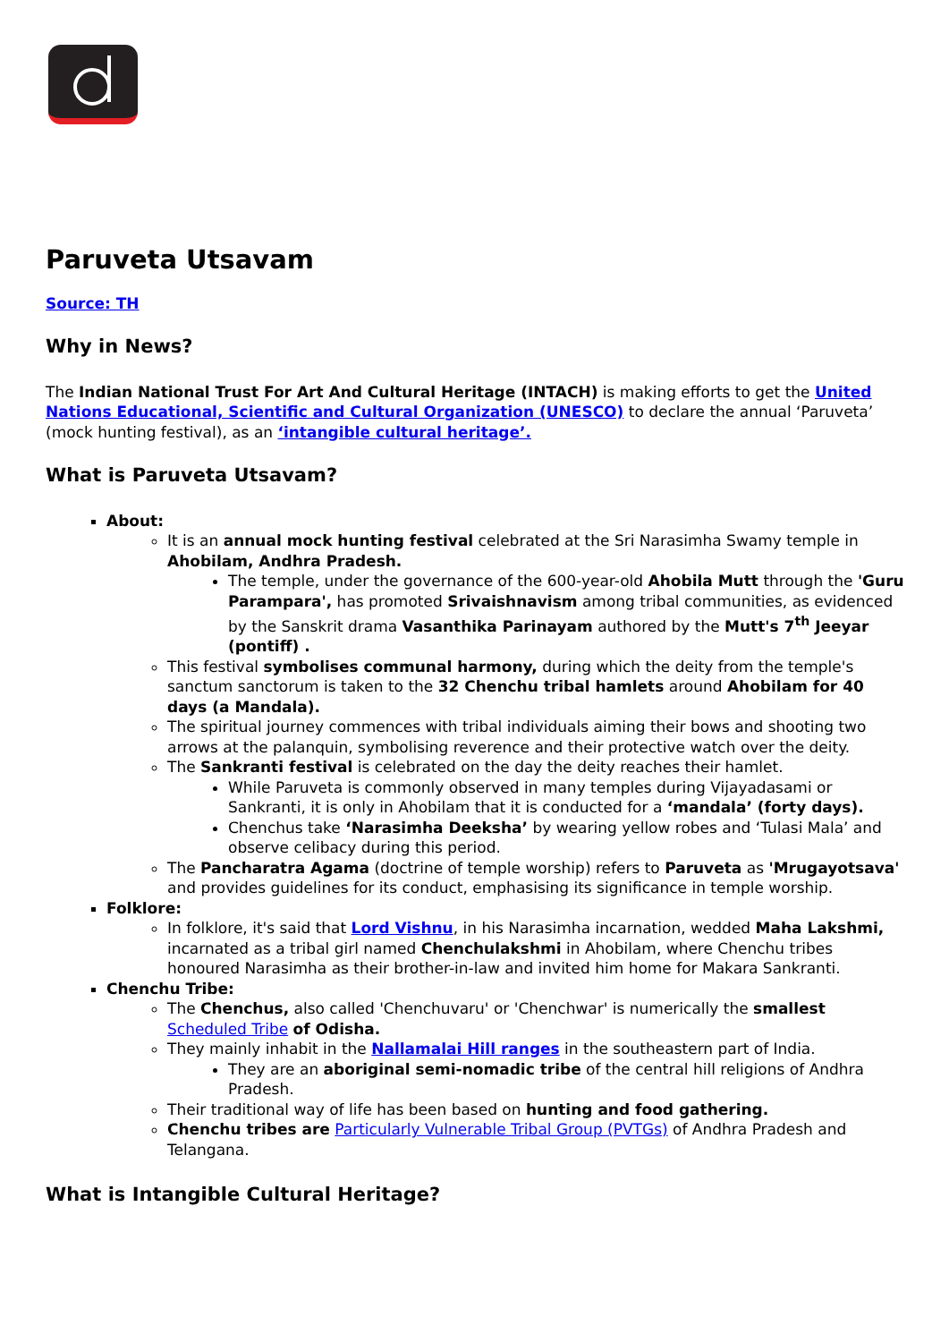Paruveta Utsavam
Source: TH
Why in News?
The Indian National Trust For Art And Cultural Heritage (INTACH) is making efforts to get the United Nations Educational, Scientific and Cultural Organization (UNESCO) to declare the annual ‘Paruveta’ (mock hunting festival), as an ‘intangible cultural heritage’.
What is Paruveta Utsavam?
About:
It is an annual mock hunting festival celebrated at the Sri Narasimha Swamy temple in Ahobilam, Andhra Pradesh.
The temple, under the governance of the 600-year-old Ahobila Mutt through the 'Guru Parampara', has promoted Srivaishnavism among tribal communities, as evidenced by the Sanskrit drama Vasanthika Parinayam authored by the Mutt's 7<sup>th</sup> Jeeyar (pontiff) .
This festival symbolises communal harmony, during which the deity from the temple's sanctum sanctorum is taken to the 32 Chenchu tribal hamlets around Ahobilam for 40 days (a Mandala).
The spiritual journey commences with tribal individuals aiming their bows and shooting two arrows at the palanquin, symbolising reverence and their protective watch over the deity.
The Sankranti festival is celebrated on the day the deity reaches their hamlet.
While Paruveta is commonly observed in many temples during Vijayadasami or Sankranti, it is only in Ahobilam that it is conducted for a ‘mandala’ (forty days).
Chenchus take ‘Narasimha Deeksha’ by wearing yellow robes and ‘Tulasi Mala’ and observe celibacy during this period.
The Pancharatra Agama (doctrine of temple worship) refers to Paruveta as 'Mrugayotsava' and provides guidelines for its conduct, emphasising its significance in temple worship.
Folklore:
In folklore, it's said that Lord Vishnu, in his Narasimha incarnation, wedded Maha Lakshmi, incarnated as a tribal girl named Chenchulakshmi in Ahobilam, where Chenchu tribes honoured Narasimha as their brother-in-law and invited him home for Makara Sankranti.
Chenchu Tribe:
The Chenchus, also called 'Chenchuvaru' or 'Chenchwar' is numerically the smallest Scheduled Tribe of Odisha.
They mainly inhabit in the Nallamalai Hill ranges in the southeastern part of India.
They are an aboriginal semi-nomadic tribe of the central hill religions of Andhra Pradesh.
Their traditional way of life has been based on hunting and food gathering.
Chenchu tribes are Particularly Vulnerable Tribal Group (PVTGs) of Andhra Pradesh and Telangana.
What is Intangible Cultural Heritage?